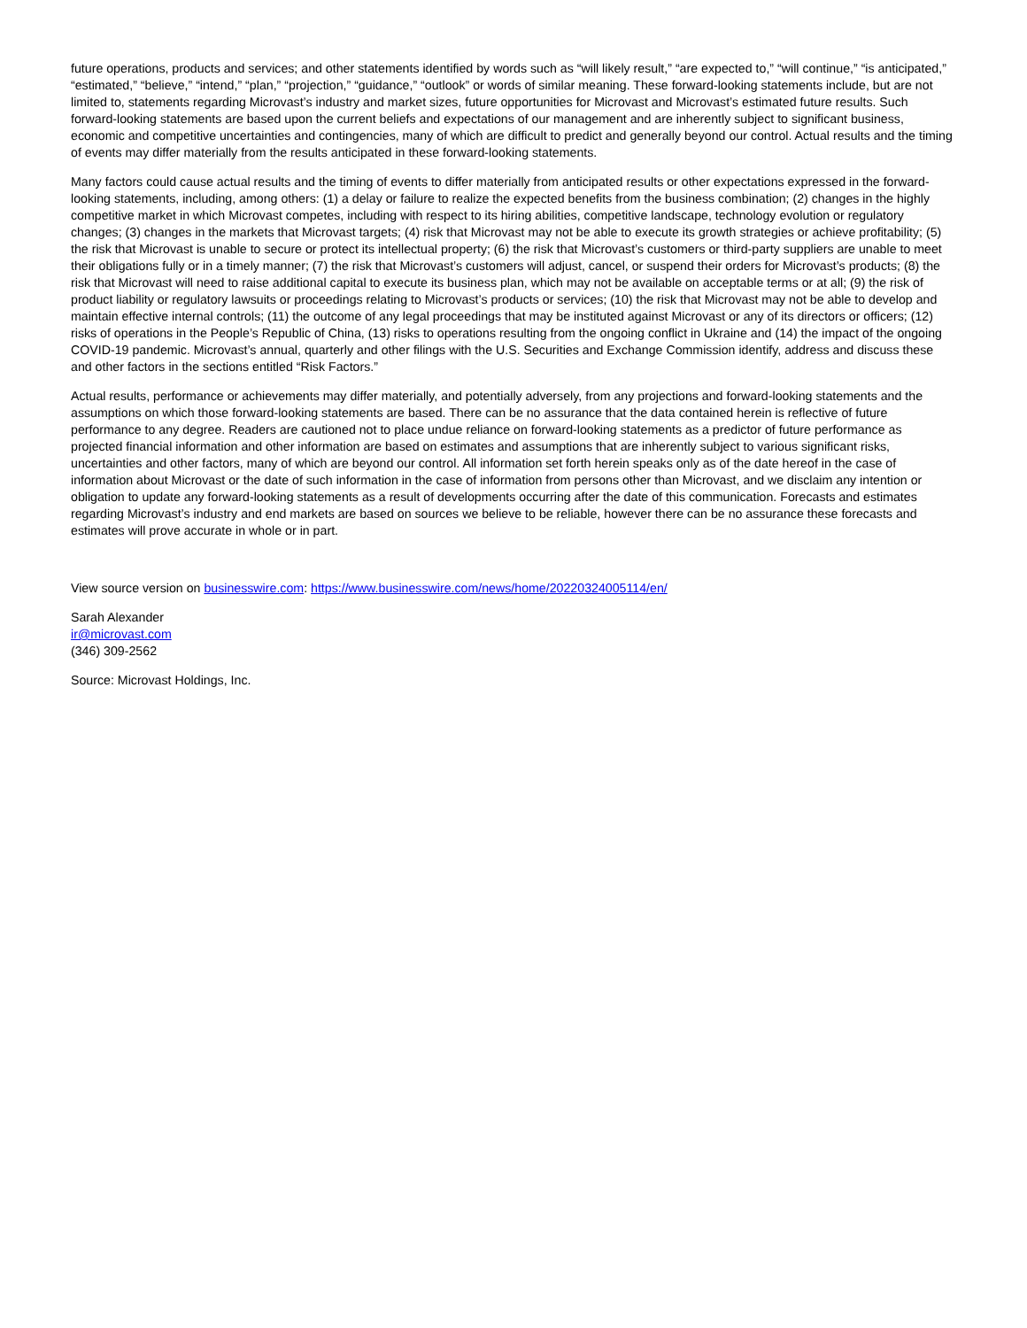future operations, products and services; and other statements identified by words such as “will likely result,” “are expected to,” “will continue,” “is anticipated,” “estimated,” “believe,” “intend,” “plan,” “projection,” “guidance,” “outlook” or words of similar meaning. These forward-looking statements include, but are not limited to, statements regarding Microvast’s industry and market sizes, future opportunities for Microvast and Microvast’s estimated future results. Such forward-looking statements are based upon the current beliefs and expectations of our management and are inherently subject to significant business, economic and competitive uncertainties and contingencies, many of which are difficult to predict and generally beyond our control. Actual results and the timing of events may differ materially from the results anticipated in these forward-looking statements.
Many factors could cause actual results and the timing of events to differ materially from anticipated results or other expectations expressed in the forward-looking statements, including, among others: (1) a delay or failure to realize the expected benefits from the business combination; (2) changes in the highly competitive market in which Microvast competes, including with respect to its hiring abilities, competitive landscape, technology evolution or regulatory changes; (3) changes in the markets that Microvast targets; (4) risk that Microvast may not be able to execute its growth strategies or achieve profitability; (5) the risk that Microvast is unable to secure or protect its intellectual property; (6) the risk that Microvast’s customers or third-party suppliers are unable to meet their obligations fully or in a timely manner; (7) the risk that Microvast’s customers will adjust, cancel, or suspend their orders for Microvast’s products; (8) the risk that Microvast will need to raise additional capital to execute its business plan, which may not be available on acceptable terms or at all; (9) the risk of product liability or regulatory lawsuits or proceedings relating to Microvast’s products or services; (10) the risk that Microvast may not be able to develop and maintain effective internal controls; (11) the outcome of any legal proceedings that may be instituted against Microvast or any of its directors or officers; (12) risks of operations in the People’s Republic of China, (13) risks to operations resulting from the ongoing conflict in Ukraine and (14) the impact of the ongoing COVID-19 pandemic. Microvast’s annual, quarterly and other filings with the U.S. Securities and Exchange Commission identify, address and discuss these and other factors in the sections entitled “Risk Factors.”
Actual results, performance or achievements may differ materially, and potentially adversely, from any projections and forward-looking statements and the assumptions on which those forward-looking statements are based. There can be no assurance that the data contained herein is reflective of future performance to any degree. Readers are cautioned not to place undue reliance on forward-looking statements as a predictor of future performance as projected financial information and other information are based on estimates and assumptions that are inherently subject to various significant risks, uncertainties and other factors, many of which are beyond our control. All information set forth herein speaks only as of the date hereof in the case of information about Microvast or the date of such information in the case of information from persons other than Microvast, and we disclaim any intention or obligation to update any forward-looking statements as a result of developments occurring after the date of this communication. Forecasts and estimates regarding Microvast’s industry and end markets are based on sources we believe to be reliable, however there can be no assurance these forecasts and estimates will prove accurate in whole or in part.
View source version on businesswire.com: https://www.businesswire.com/news/home/20220324005114/en/
Sarah Alexander
ir@microvast.com
(346) 309-2562
Source: Microvast Holdings, Inc.